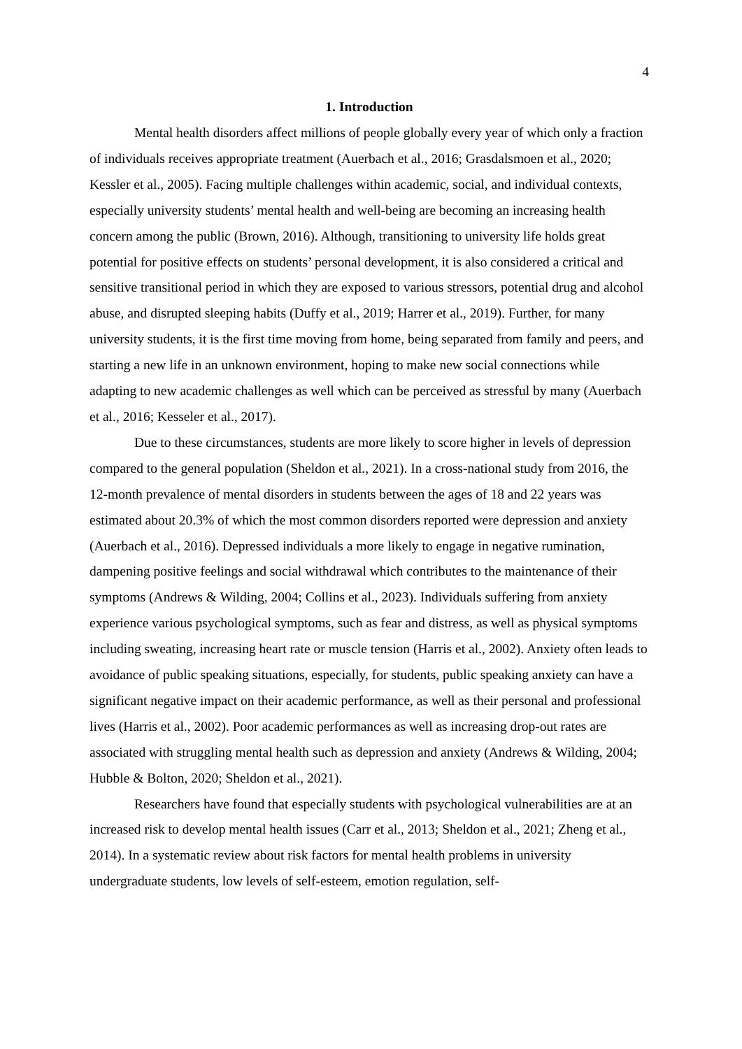4
1. Introduction
Mental health disorders affect millions of people globally every year of which only a fraction of individuals receives appropriate treatment (Auerbach et al., 2016; Grasdalsmoen et al., 2020; Kessler et al., 2005). Facing multiple challenges within academic, social, and individual contexts, especially university students’ mental health and well-being are becoming an increasing health concern among the public (Brown, 2016). Although, transitioning to university life holds great potential for positive effects on students’ personal development, it is also considered a critical and sensitive transitional period in which they are exposed to various stressors, potential drug and alcohol abuse, and disrupted sleeping habits (Duffy et al., 2019; Harrer et al., 2019). Further, for many university students, it is the first time moving from home, being separated from family and peers, and starting a new life in an unknown environment, hoping to make new social connections while adapting to new academic challenges as well which can be perceived as stressful by many (Auerbach et al., 2016; Kesseler et al., 2017).
Due to these circumstances, students are more likely to score higher in levels of depression compared to the general population (Sheldon et al., 2021). In a cross-national study from 2016, the 12-month prevalence of mental disorders in students between the ages of 18 and 22 years was estimated about 20.3% of which the most common disorders reported were depression and anxiety (Auerbach et al., 2016). Depressed individuals a more likely to engage in negative rumination, dampening positive feelings and social withdrawal which contributes to the maintenance of their symptoms (Andrews & Wilding, 2004; Collins et al., 2023). Individuals suffering from anxiety experience various psychological symptoms, such as fear and distress, as well as physical symptoms including sweating, increasing heart rate or muscle tension (Harris et al., 2002). Anxiety often leads to avoidance of public speaking situations, especially, for students, public speaking anxiety can have a significant negative impact on their academic performance, as well as their personal and professional lives (Harris et al., 2002). Poor academic performances as well as increasing drop-out rates are associated with struggling mental health such as depression and anxiety (Andrews & Wilding, 2004; Hubble & Bolton, 2020; Sheldon et al., 2021).
Researchers have found that especially students with psychological vulnerabilities are at an increased risk to develop mental health issues (Carr et al., 2013; Sheldon et al., 2021; Zheng et al., 2014). In a systematic review about risk factors for mental health problems in university undergraduate students, low levels of self-esteem, emotion regulation, self-